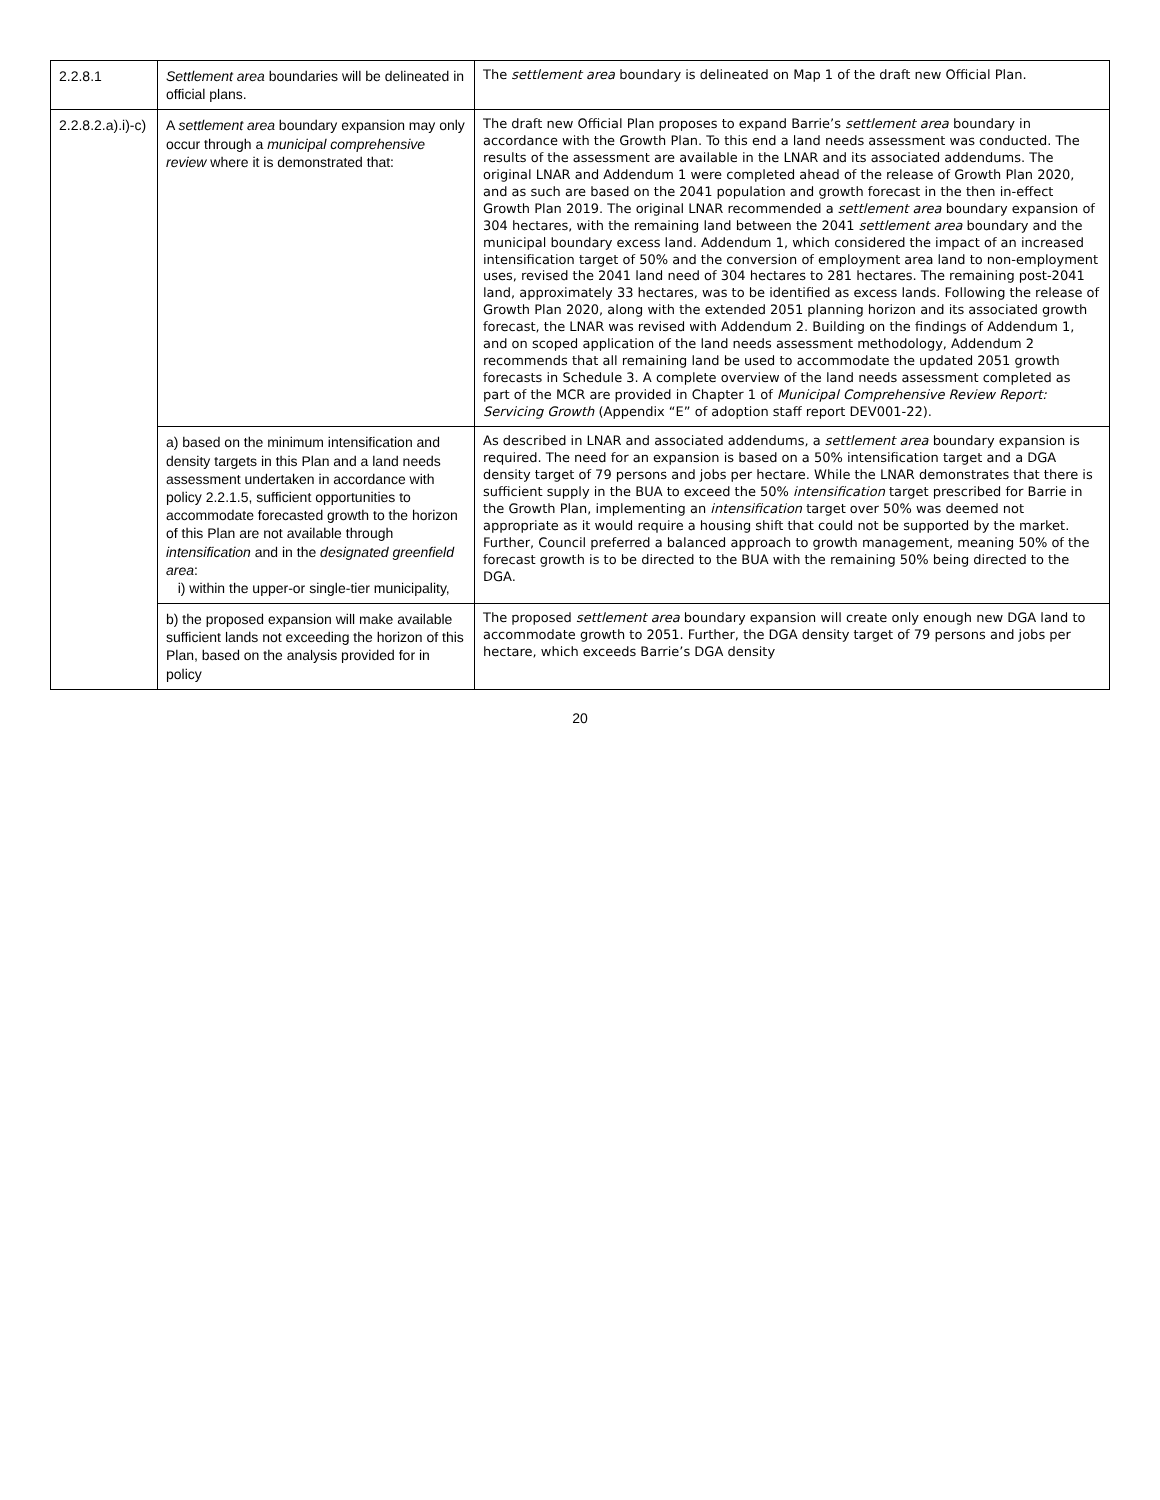| 2.2.8.1 | Settlement area boundaries will be delineated in official plans. | The settlement area boundary is delineated on Map 1 of the draft new Official Plan. |
| 2.2.8.2.a).i)-c) | A settlement area boundary expansion may only occur through a municipal comprehensive review where it is demonstrated that: | The draft new Official Plan proposes to expand Barrie’s settlement area boundary in accordance with the Growth Plan. To this end a land needs assessment was conducted. The results of the assessment are available in the LNAR and its associated addendums. The original LNAR and Addendum 1 were completed ahead of the release of Growth Plan 2020, and as such are based on the 2041 population and growth forecast in the then in-effect Growth Plan 2019. The original LNAR recommended a settlement area boundary expansion of 304 hectares, with the remaining land between the 2041 settlement area boundary and the municipal boundary excess land. Addendum 1, which considered the impact of an increased intensification target of 50% and the conversion of employment area land to non-employment uses, revised the 2041 land need of 304 hectares to 281 hectares. The remaining post-2041 land, approximately 33 hectares, was to be identified as excess lands. Following the release of Growth Plan 2020, along with the extended 2051 planning horizon and its associated growth forecast, the LNAR was revised with Addendum 2. Building on the findings of Addendum 1, and on scoped application of the land needs assessment methodology, Addendum 2 recommends that all remaining land be used to accommodate the updated 2051 growth forecasts in Schedule 3. A complete overview of the land needs assessment completed as part of the MCR are provided in Chapter 1 of Municipal Comprehensive Review Report: Servicing Growth (Appendix “E” of adoption staff report DEV001-22). |
| | a) based on the minimum intensification and density targets in this Plan and a land needs assessment undertaken in accordance with policy 2.2.1.5, sufficient opportunities to accommodate forecasted growth to the horizon of this Plan are not available through intensification and in the designated greenfield area : i) within the upper-or single-tier municipality, | As described in LNAR and associated addendums, a settlement area boundary expansion is required. The need for an expansion is based on a 50% intensification target and a DGA density target of 79 persons and jobs per hectare. While the LNAR demonstrates that there is sufficient supply in the BUA to exceed the 50% intensification target prescribed for Barrie in the Growth Plan, implementing an intensification target over 50% was deemed not appropriate as it would require a housing shift that could not be supported by the market. Further, Council preferred a balanced approach to growth management, meaning 50% of the forecast growth is to be directed to the BUA with the remaining 50% being directed to the DGA. |
| | b) the proposed expansion will make available sufficient lands not exceeding the horizon of this Plan, based on the analysis provided for in policy | The proposed settlement area boundary expansion will create only enough new DGA land to accommodate growth to 2051. Further, the DGA density target of 79 persons and jobs per hectare, which exceeds Barrie’s DGA density |
20